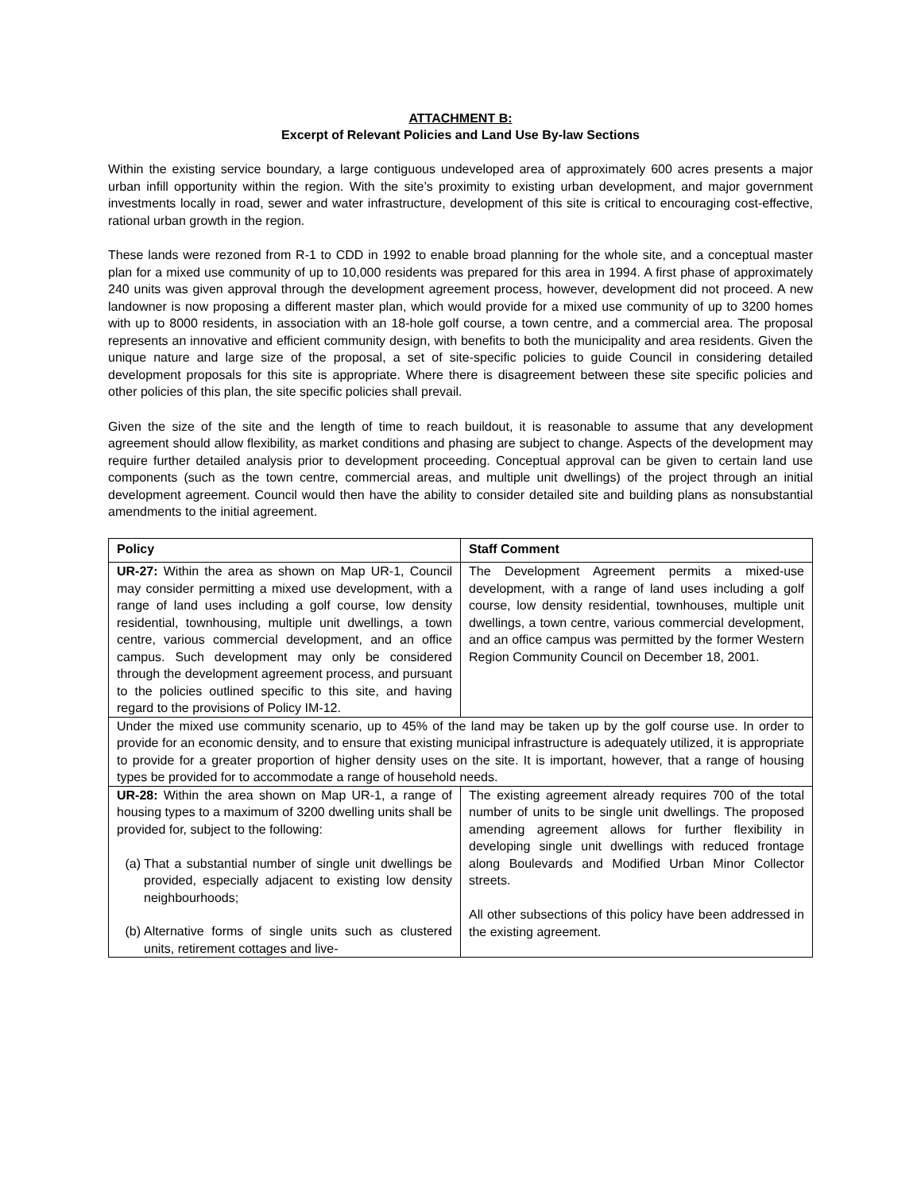ATTACHMENT B:
Excerpt of Relevant Policies and Land Use By-law Sections
Within the existing service boundary, a large contiguous undeveloped area of approximately 600 acres presents a major urban infill opportunity within the region. With the site’s proximity to existing urban development, and major government investments locally in road, sewer and water infrastructure, development of this site is critical to encouraging cost-effective, rational urban growth in the region.
These lands were rezoned from R-1 to CDD in 1992 to enable broad planning for the whole site, and a conceptual master plan for a mixed use community of up to 10,000 residents was prepared for this area in 1994. A first phase of approximately 240 units was given approval through the development agreement process, however, development did not proceed. A new landowner is now proposing a different master plan, which would provide for a mixed use community of up to 3200 homes with up to 8000 residents, in association with an 18-hole golf course, a town centre, and a commercial area. The proposal represents an innovative and efficient community design, with benefits to both the municipality and area residents. Given the unique nature and large size of the proposal, a set of site-specific policies to guide Council in considering detailed development proposals for this site is appropriate. Where there is disagreement between these site specific policies and other policies of this plan, the site specific policies shall prevail.
Given the size of the site and the length of time to reach buildout, it is reasonable to assume that any development agreement should allow flexibility, as market conditions and phasing are subject to change. Aspects of the development may require further detailed analysis prior to development proceeding. Conceptual approval can be given to certain land use components (such as the town centre, commercial areas, and multiple unit dwellings) of the project through an initial development agreement. Council would then have the ability to consider detailed site and building plans as nonsubstantial amendments to the initial agreement.
| Policy | Staff Comment |
| --- | --- |
| UR-27: Within the area as shown on Map UR-1, Council may consider permitting a mixed use development, with a range of land uses including a golf course, low density residential, townhousing, multiple unit dwellings, a town centre, various commercial development, and an office campus. Such development may only be considered through the development agreement process, and pursuant to the policies outlined specific to this site, and having regard to the provisions of Policy IM-12. | The Development Agreement permits a mixed-use development, with a range of land uses including a golf course, low density residential, townhouses, multiple unit dwellings, a town centre, various commercial development, and an office campus was permitted by the former Western Region Community Council on December 18, 2001. |
| Under the mixed use community scenario, up to 45% of the land may be taken up by the golf course use. In order to provide for an economic density, and to ensure that existing municipal infrastructure is adequately utilized, it is appropriate to provide for a greater proportion of higher density uses on the site. It is important, however, that a range of housing types be provided for to accommodate a range of household needs. | |
| UR-28: Within the area shown on Map UR-1, a range of housing types to a maximum of 3200 dwelling units shall be provided for, subject to the following: (a) That a substantial number of single unit dwellings be provided, especially adjacent to existing low density neighbourhoods; (b) Alternative forms of single units such as clustered units, retirement cottages and live- | The existing agreement already requires 700 of the total number of units to be single unit dwellings. The proposed amending agreement allows for further flexibility in developing single unit dwellings with reduced frontage along Boulevards and Modified Urban Minor Collector streets. All other subsections of this policy have been addressed in the existing agreement. |